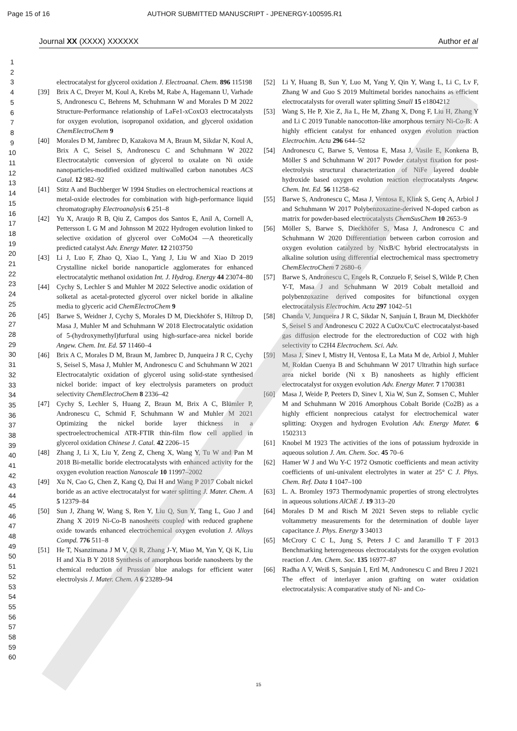Page 15 of 16 AUTHOR SUBMITTED MANUSCRIPT - JPENERGY-100595.R1
Journal XX (XXXX) XXXXXX Author et al
1
2
3
4
5
6
7
8
9
10
11
12
13
14
15
16
17
18
19
20
21
22
23
24
25
26
27
28
29
30
31
32
33
34
35
36
37
38
39
40
41
42
43
44
45
46
47
48
49
50
51
52
53
54
55
56
57
58
59
60
electrocatalyst for glycerol oxidation J. Electroanal. Chem. 896 115198
[39] Brix A C, Dreyer M, Koul A, Krebs M, Rabe A, Hagemann U, Varhade S, Andronescu C, Behrens M, Schuhmann W and Morales D M 2022 Structure‐Performance relationship of LaFe1‐xCoxO3 electrocatalysts for oxygen evolution, isopropanol oxidation, and glycerol oxidation ChemElectroChem 9
[40] Morales D M, Jambrec D, Kazakova M A, Braun M, Sikdar N, Koul A, Brix A C, Seisel S, Andronescu C and Schuhmann W 2022 Electrocatalytic conversion of glycerol to oxalate on Ni oxide nanoparticles-modified oxidized multiwalled carbon nanotubes ACS Catal. 12 982–92
[41] Stitz A and Buchberger W 1994 Studies on electrochemical reactions at metal-oxide electrodes for combination with high-performance liquid chromatography Electroanalysis 6 251–8
[42] Yu X, Araujo R B, Qiu Z, Campos dos Santos E, Anil A, Cornell A, Pettersson L G M and Johnsson M 2022 Hydrogen evolution linked to selective oxidation of glycerol over CoMoO4 —A theoretically predicted catalyst Adv. Energy Mater. 12 2103750
[43] Li J, Luo F, Zhao Q, Xiao L, Yang J, Liu W and Xiao D 2019 Crystalline nickel boride nanoparticle agglomerates for enhanced electrocatalytic methanol oxidation Int. J. Hydrog. Energy 44 23074–80
[44] Cychy S, Lechler S and Muhler M 2022 Selective anodic oxidation of solketal as acetal‐protected glycerol over nickel boride in alkaline media to glyceric acid ChemElectroChem 9
[45] Barwe S, Weidner J, Cychy S, Morales D M, Dieckhöfer S, Hiltrop D, Masa J, Muhler M and Schuhmann W 2018 Electrocatalytic oxidation of 5-(hydroxymethyl)furfural using high-surface-area nickel boride Angew. Chem. Int. Ed. 57 11460–4
[46] Brix A C, Morales D M, Braun M, Jambrec D, Junqueira J R C, Cychy S, Seisel S, Masa J, Muhler M, Andronescu C and Schuhmann W 2021 Electrocatalytic oxidation of glycerol using solid‐state synthesised nickel boride: impact of key electrolysis parameters on product selectivity ChemElectroChem 8 2336–42
[47] Cychy S, Lechler S, Huang Z, Braun M, Brix A C, Blümler P, Andronescu C, Schmid F, Schuhmann W and Muhler M 2021 Optimizing the nickel boride layer thickness in a spectroelectrochemical ATR-FTIR thin-film flow cell applied in glycerol oxidation Chinese J. Catal. 42 2206–15
[48] Zhang J, Li X, Liu Y, Zeng Z, Cheng X, Wang Y, Tu W and Pan M 2018 Bi-metallic boride electrocatalysts with enhanced activity for the oxygen evolution reaction Nanoscale 10 11997–2002
[49] Xu N, Cao G, Chen Z, Kang Q, Dai H and Wang P 2017 Cobalt nickel boride as an active electrocatalyst for water splitting J. Mater. Chem. A 5 12379–84
[50] Sun J, Zhang W, Wang S, Ren Y, Liu Q, Sun Y, Tang L, Guo J and Zhang X 2019 Ni-Co-B nanosheets coupled with reduced graphene oxide towards enhanced electrochemical oxygen evolution J. Alloys Compd. 776 511–8
[51] He T, Nsanzimana J M V, Qi R, Zhang J-Y, Miao M, Yan Y, Qi K, Liu H and Xia B Y 2018 Synthesis of amorphous boride nanosheets by the chemical reduction of Prussian blue analogs for efficient water electrolysis J. Mater. Chem. A 6 23289–94
[52] Li Y, Huang B, Sun Y, Luo M, Yang Y, Qin Y, Wang L, Li C, Lv F, Zhang W and Guo S 2019 Multimetal borides nanochains as efficient electrocatalysts for overall water splitting Small 15 e1804212
[53] Wang S, He P, Xie Z, Jia L, He M, Zhang X, Dong F, Liu H, Zhang Y and Li C 2019 Tunable nanocotton-like amorphous ternary Ni-Co-B: A highly efficient catalyst for enhanced oxygen evolution reaction Electrochim. Acta 296 644–52
[54] Andronescu C, Barwe S, Ventosa E, Masa J, Vasile E, Konkena B, Möller S and Schuhmann W 2017 Powder catalyst fixation for post-electrolysis structural characterization of NiFe layered double hydroxide based oxygen evolution reaction electrocatalysts Angew. Chem. Int. Ed. 56 11258–62
[55] Barwe S, Andronescu C, Masa J, Ventosa E, Klink S, Genç A, Arbiol J and Schuhmann W 2017 Polybenzoxazine-derived N-doped carbon as matrix for powder-based electrocatalysts ChemSusChem 10 2653–9
[56] Möller S, Barwe S, Dieckhöfer S, Masa J, Andronescu C and Schuhmann W 2020 Differentiation between carbon corrosion and oxygen evolution catalyzed by NixB/C hybrid electrocatalysts in alkaline solution using differential electrochemical mass spectrometry ChemElectroChem 7 2680–6
[57] Barwe S, Andronescu C, Engels R, Conzuelo F, Seisel S, Wilde P, Chen Y-T, Masa J and Schuhmann W 2019 Cobalt metalloid and polybenzoxazine derived composites for bifunctional oxygen electrocatalysis Electrochim. Acta 297 1042–51
[58] Chanda V, Junqueira J R C, Sikdar N, Sanjuán I, Braun M, Dieckhöfer S, Seisel S and Andronescu C 2022 A CuOx/Cu/C electrocatalyst‐based gas diffusion electrode for the electroreduction of CO2 with high selectivity to C2H4 Electrochem. Sci. Adv.
[59] Masa J, Sinev I, Mistry H, Ventosa E, La Mata M de, Arbiol J, Muhler M, Roldan Cuenya B and Schuhmann W 2017 Ultrathin high surface area nickel boride (Ni x B) nanosheets as highly efficient electrocatalyst for oxygen evolution Adv. Energy Mater. 7 1700381
[60] Masa J, Weide P, Peeters D, Sinev I, Xia W, Sun Z, Somsen C, Muhler M and Schuhmann W 2016 Amorphous Cobalt Boride (Co2B) as a highly efficient nonprecious catalyst for electrochemical water splitting: Oxygen and hydrogen Evolution Adv. Energy Mater. 6 1502313
[61] Knobel M 1923 The activities of the ions of potassium hydroxide in aqueous solution J. Am. Chem. Soc. 45 70–6
[62] Hamer W J and Wu Y-C 1972 Osmotic coefficients and mean activity coefficients of uni‐univalent electrolytes in water at 25° C J. Phys. Chem. Ref. Data 1 1047–100
[63] L. A. Bromley 1973 Thermodynamic properties of strong electrolytes in aqueous solutions AlChE J. 19 313–20
[64] Morales D M and Risch M 2021 Seven steps to reliable cyclic voltammetry measurements for the determination of double layer capacitance J. Phys. Energy 3 34013
[65] McCrory C C L, Jung S, Peters J C and Jaramillo T F 2013 Benchmarking heterogeneous electrocatalysts for the oxygen evolution reaction J. Am. Chem. Soc. 135 16977–87
[66] Radha A V, Weiß S, Sanjuán I, Ertl M, Andronescu C and Breu J 2021 The effect of interlayer anion grafting on water oxidation electrocatalysis: A comparative study of Ni- and Co-
15